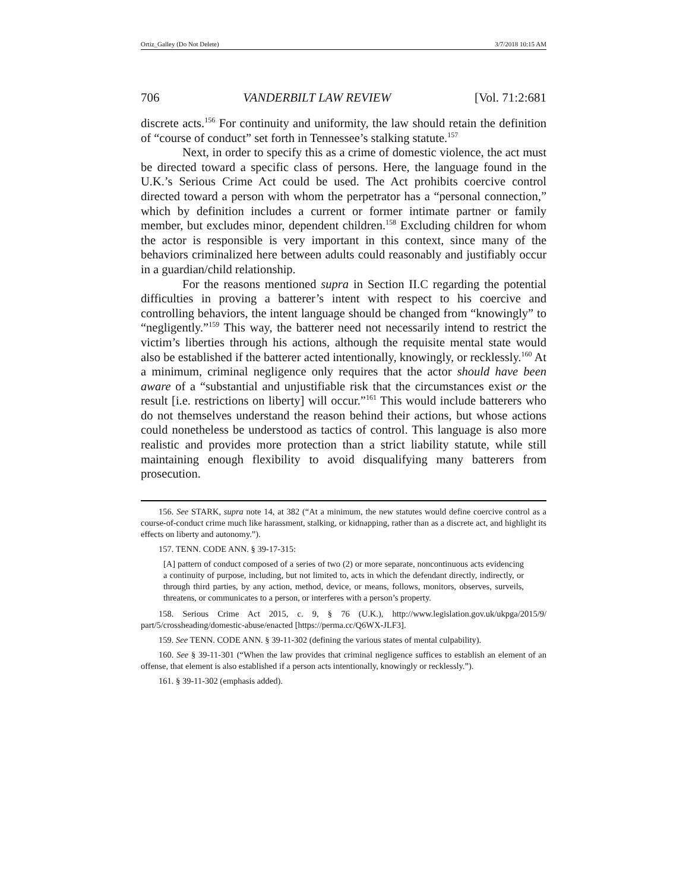Ortiz_Galley (Do Not Delete) 3/7/2018 10:15 AM
706 VANDERBILT LAW REVIEW [Vol. 71:2:681
discrete acts.<sup>156</sup> For continuity and uniformity, the law should retain the definition of “course of conduct” set forth in Tennessee’s stalking statute.<sup>157</sup>
Next, in order to specify this as a crime of domestic violence, the act must be directed toward a specific class of persons. Here, the language found in the U.K.’s Serious Crime Act could be used. The Act prohibits coercive control directed toward a person with whom the perpetrator has a “personal connection,” which by definition includes a current or former intimate partner or family member, but excludes minor, dependent children.<sup>158</sup> Excluding children for whom the actor is responsible is very important in this context, since many of the behaviors criminalized here between adults could reasonably and justifiably occur in a guardian/child relationship.
For the reasons mentioned supra in Section II.C regarding the potential difficulties in proving a batterer’s intent with respect to his coercive and controlling behaviors, the intent language should be changed from “knowingly” to “negligently.”<sup>159</sup> This way, the batterer need not necessarily intend to restrict the victim’s liberties through his actions, although the requisite mental state would also be established if the batterer acted intentionally, knowingly, or recklessly.<sup>160</sup> At a minimum, criminal negligence only requires that the actor should have been aware of a “substantial and unjustifiable risk that the circumstances exist or the result [i.e. restrictions on liberty] will occur.”<sup>161</sup> This would include batterers who do not themselves understand the reason behind their actions, but whose actions could nonetheless be understood as tactics of control. This language is also more realistic and provides more protection than a strict liability statute, while still maintaining enough flexibility to avoid disqualifying many batterers from prosecution.
156. See STARK, supra note 14, at 382 (“At a minimum, the new statutes would define coercive control as a course-of-conduct crime much like harassment, stalking, or kidnapping, rather than as a discrete act, and highlight its effects on liberty and autonomy.”).
157. TENN. CODE ANN. § 39-17-315:
[A] pattern of conduct composed of a series of two (2) or more separate, noncontinuous acts evidencing a continuity of purpose, including, but not limited to, acts in which the defendant directly, indirectly, or through third parties, by any action, method, device, or means, follows, monitors, observes, surveils, threatens, or communicates to a person, or interferes with a person’s property.
158. Serious Crime Act 2015, c. 9, § 76 (U.K.), http://www.legislation.gov.uk/ukpga/2015/9/ part/5/crossheading/domestic-abuse/enacted [https://perma.cc/Q6WX-JLF3].
159. See TENN. CODE ANN. § 39-11-302 (defining the various states of mental culpability).
160. See § 39-11-301 (“When the law provides that criminal negligence suffices to establish an element of an offense, that element is also established if a person acts intentionally, knowingly or recklessly.”).
161. § 39-11-302 (emphasis added).